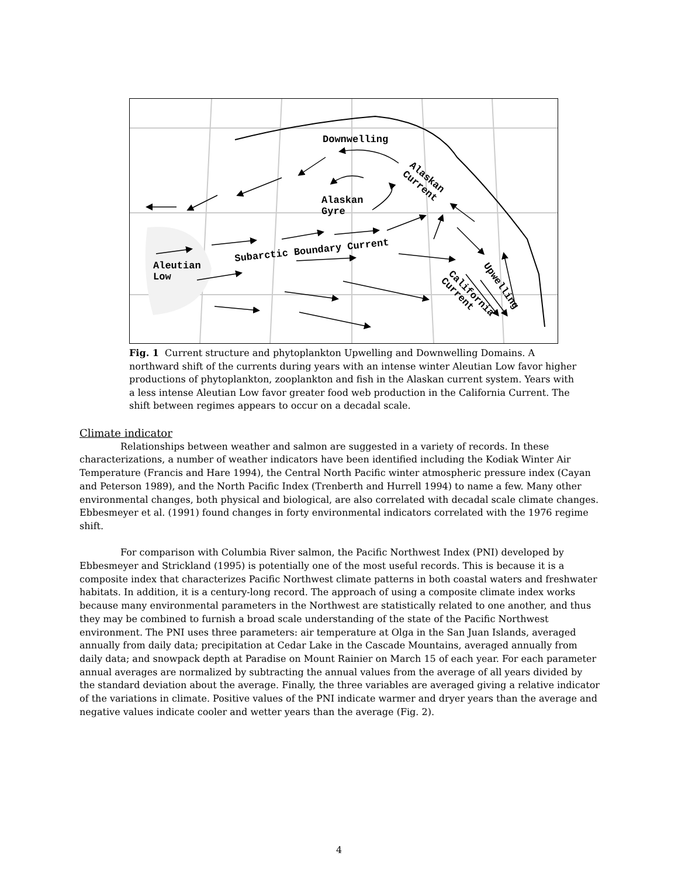Downwelling
Alaskan
Gyre
Aleutian
Low
Subarctic Boundary Current
Alaskan
Current
California
Current
Upwelling
Fig. 1 Current structure and phytoplankton Upwelling and Downwelling Domains. A northward shift of the currents during years with an intense winter Aleutian Low favor higher productions of phytoplankton, zooplankton and fish in the Alaskan current system. Years with a less intense Aleutian Low favor greater food web production in the California Current. The shift between regimes appears to occur on a decadal scale.
Climate indicator
Relationships between weather and salmon are suggested in a variety of records. In these characterizations, a number of weather indicators have been identified including the Kodiak Winter Air Temperature (Francis and Hare 1994), the Central North Pacific winter atmospheric pressure index (Cayan and Peterson 1989), and the North Pacific Index (Trenberth and Hurrell 1994) to name a few. Many other environmental changes, both physical and biological, are also correlated with decadal scale climate changes. Ebbesmeyer et al. (1991) found changes in forty environmental indicators correlated with the 1976 regime shift.
For comparison with Columbia River salmon, the Pacific Northwest Index (PNI) developed by Ebbesmeyer and Strickland (1995) is potentially one of the most useful records. This is because it is a composite index that characterizes Pacific Northwest climate patterns in both coastal waters and freshwater habitats. In addition, it is a century-long record. The approach of using a composite climate index works because many environmental parameters in the Northwest are statistically related to one another, and thus they may be combined to furnish a broad scale understanding of the state of the Pacific Northwest environment. The PNI uses three parameters: air temperature at Olga in the San Juan Islands, averaged annually from daily data; precipitation at Cedar Lake in the Cascade Mountains, averaged annually from daily data; and snowpack depth at Paradise on Mount Rainier on March 15 of each year. For each parameter annual averages are normalized by subtracting the annual values from the average of all years divided by the standard deviation about the average. Finally, the three variables are averaged giving a relative indicator of the variations in climate. Positive values of the PNI indicate warmer and dryer years than the average and negative values indicate cooler and wetter years than the average (Fig. 2).
4